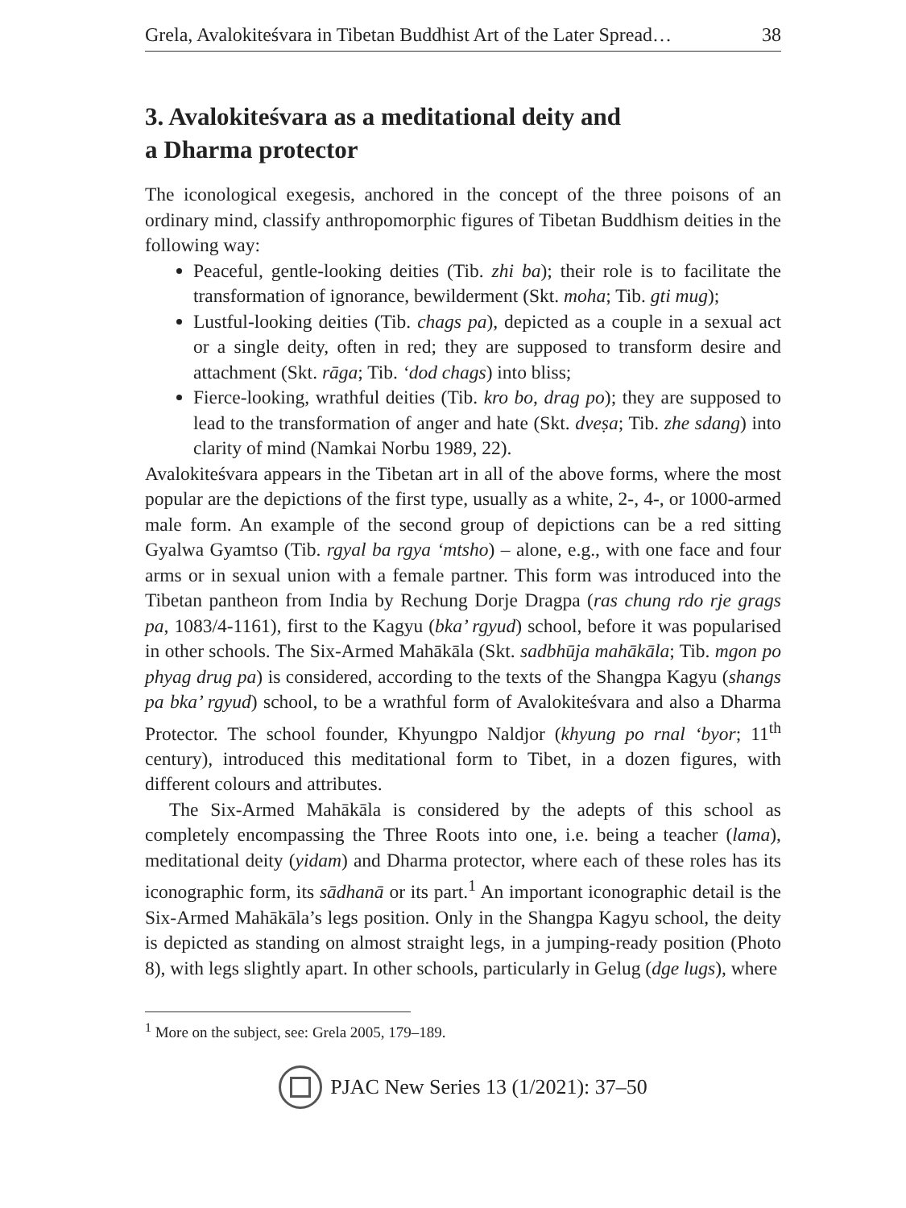Grela, Avalokiteśvara in Tibetan Buddhist Art of the Later Spread… 38
3. Avalokiteśvara as a meditational deity and
a Dharma protector
The iconological exegesis, anchored in the concept of the three poisons of an ordinary mind, classify anthropomorphic figures of Tibetan Buddhism deities in the following way:
Peaceful, gentle-looking deities (Tib. zhi ba); their role is to facilitate the transformation of ignorance, bewilderment (Skt. moha; Tib. gti mug);
Lustful-looking deities (Tib. chags pa), depicted as a couple in a sexual act or a single deity, often in red; they are supposed to transform desire and attachment (Skt. rāga; Tib. ‘dod chags) into bliss;
Fierce-looking, wrathful deities (Tib. kro bo, drag po); they are supposed to lead to the transformation of anger and hate (Skt. dveṣa; Tib. zhe sdang) into clarity of mind (Namkai Norbu 1989, 22).
Avalokiteśvara appears in the Tibetan art in all of the above forms, where the most popular are the depictions of the first type, usually as a white, 2-, 4-, or 1000-armed male form. An example of the second group of depictions can be a red sitting Gyalwa Gyamtso (Tib. rgyal ba rgya ‘mtsho) – alone, e.g., with one face and four arms or in sexual union with a female partner. This form was introduced into the Tibetan pantheon from India by Rechung Dorje Dragpa (ras chung rdo rje grags pa, 1083/4-1161), first to the Kagyu (bka’ rgyud) school, before it was popularised in other schools. The Six-Armed Mahākāla (Skt. sadbhūja mahākāla; Tib. mgon po phyag drug pa) is considered, according to the texts of the Shangpa Kagyu (shangs pa bka’ rgyud) school, to be a wrathful form of Avalokiteśvara and also a Dharma Protector. The school founder, Khyungpo Naldjor (khyung po rnal ‘byor; 11<sup>th</sup> century), introduced this meditational form to Tibet, in a dozen figures, with different colours and attributes.
The Six-Armed Mahākāla is considered by the adepts of this school as completely encompassing the Three Roots into one, i.e. being a teacher (lama), meditational deity (yidam) and Dharma protector, where each of these roles has its iconographic form, its sādhanā or its part.<sup>1</sup> An important iconographic detail is the Six-Armed Mahākāla’s legs position. Only in the Shangpa Kagyu school, the deity is depicted as standing on almost straight legs, in a jumping-ready position (Photo 8), with legs slightly apart. In other schools, particularly in Gelug (dge lugs), where
<sup>1</sup> More on the subject, see: Grela 2005, 179–189.
PJAC New Series 13 (1/2021): 37–50